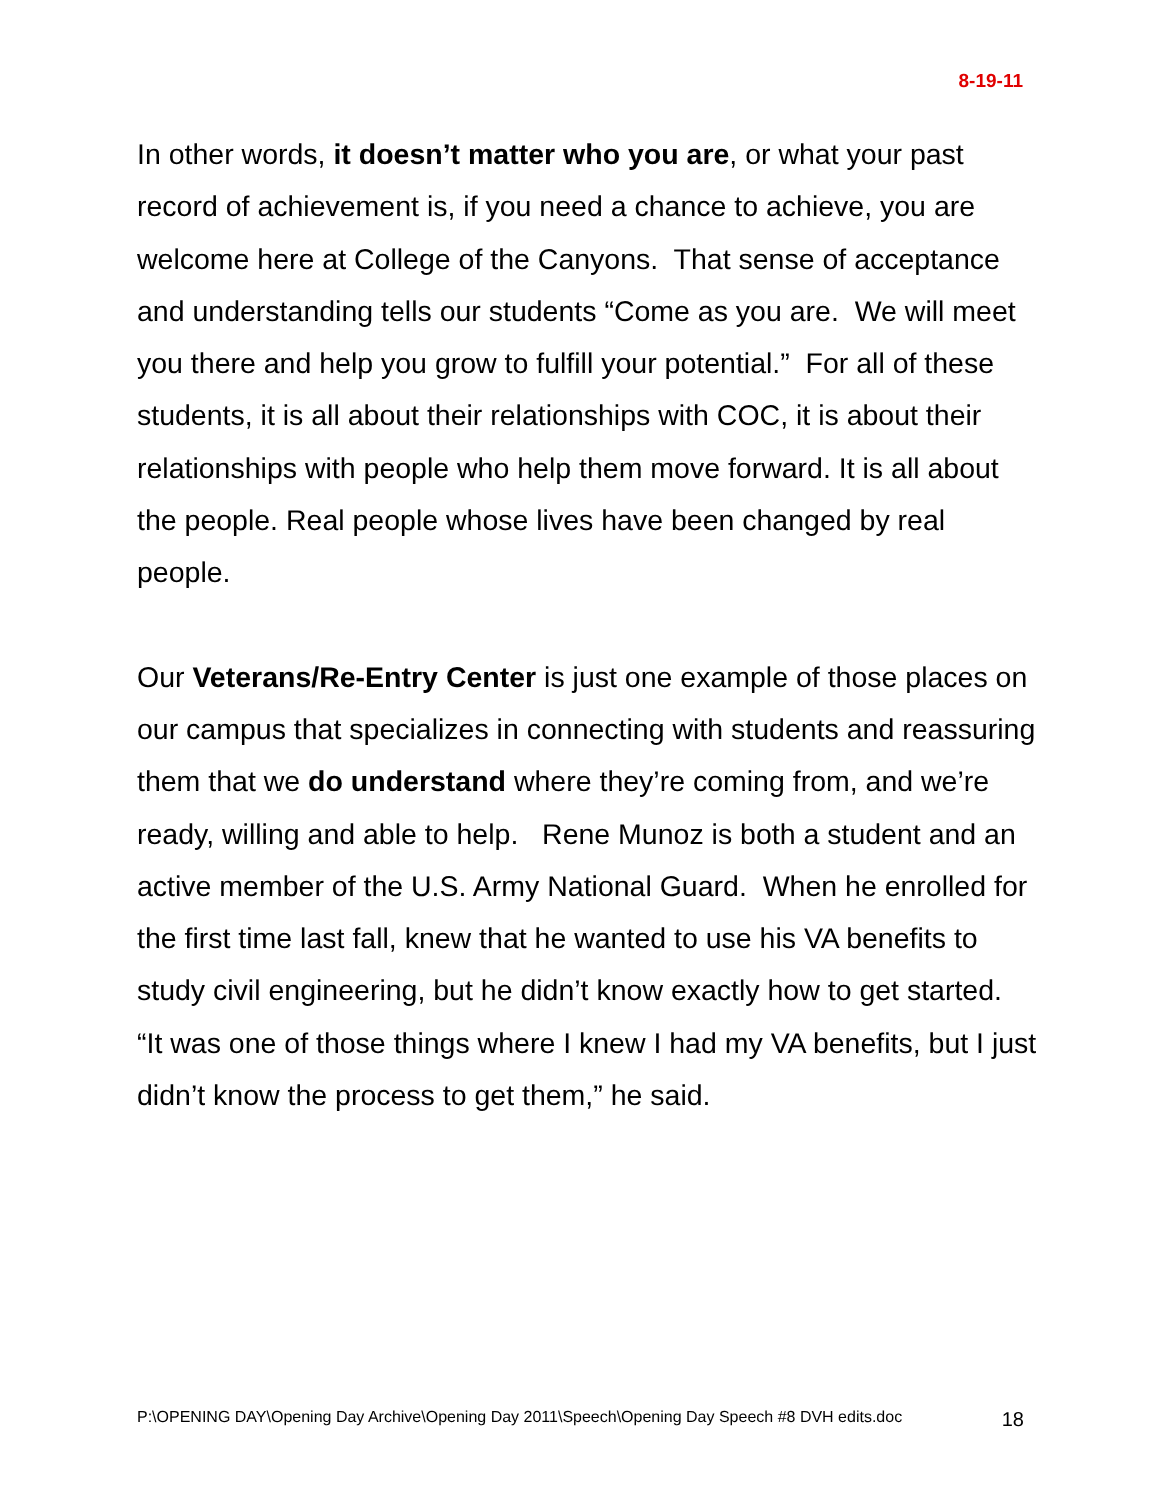8-19-11
In other words, it doesn’t matter who you are, or what your past record of achievement is, if you need a chance to achieve, you are welcome here at College of the Canyons. That sense of acceptance and understanding tells our students “Come as you are. We will meet you there and help you grow to fulfill your potential.” For all of these students, it is all about their relationships with COC, it is about their relationships with people who help them move forward. It is all about the people. Real people whose lives have been changed by real people.
Our Veterans/Re-Entry Center is just one example of those places on our campus that specializes in connecting with students and reassuring them that we do understand where they’re coming from, and we’re ready, willing and able to help. Rene Munoz is both a student and an active member of the U.S. Army National Guard. When he enrolled for the first time last fall, knew that he wanted to use his VA benefits to study civil engineering, but he didn’t know exactly how to get started. “It was one of those things where I knew I had my VA benefits, but I just didn’t know the process to get them,” he said.
P:\OPENING DAY\Opening Day Archive\Opening Day 2011\Speech\Opening Day Speech #8 DVH edits.doc 18